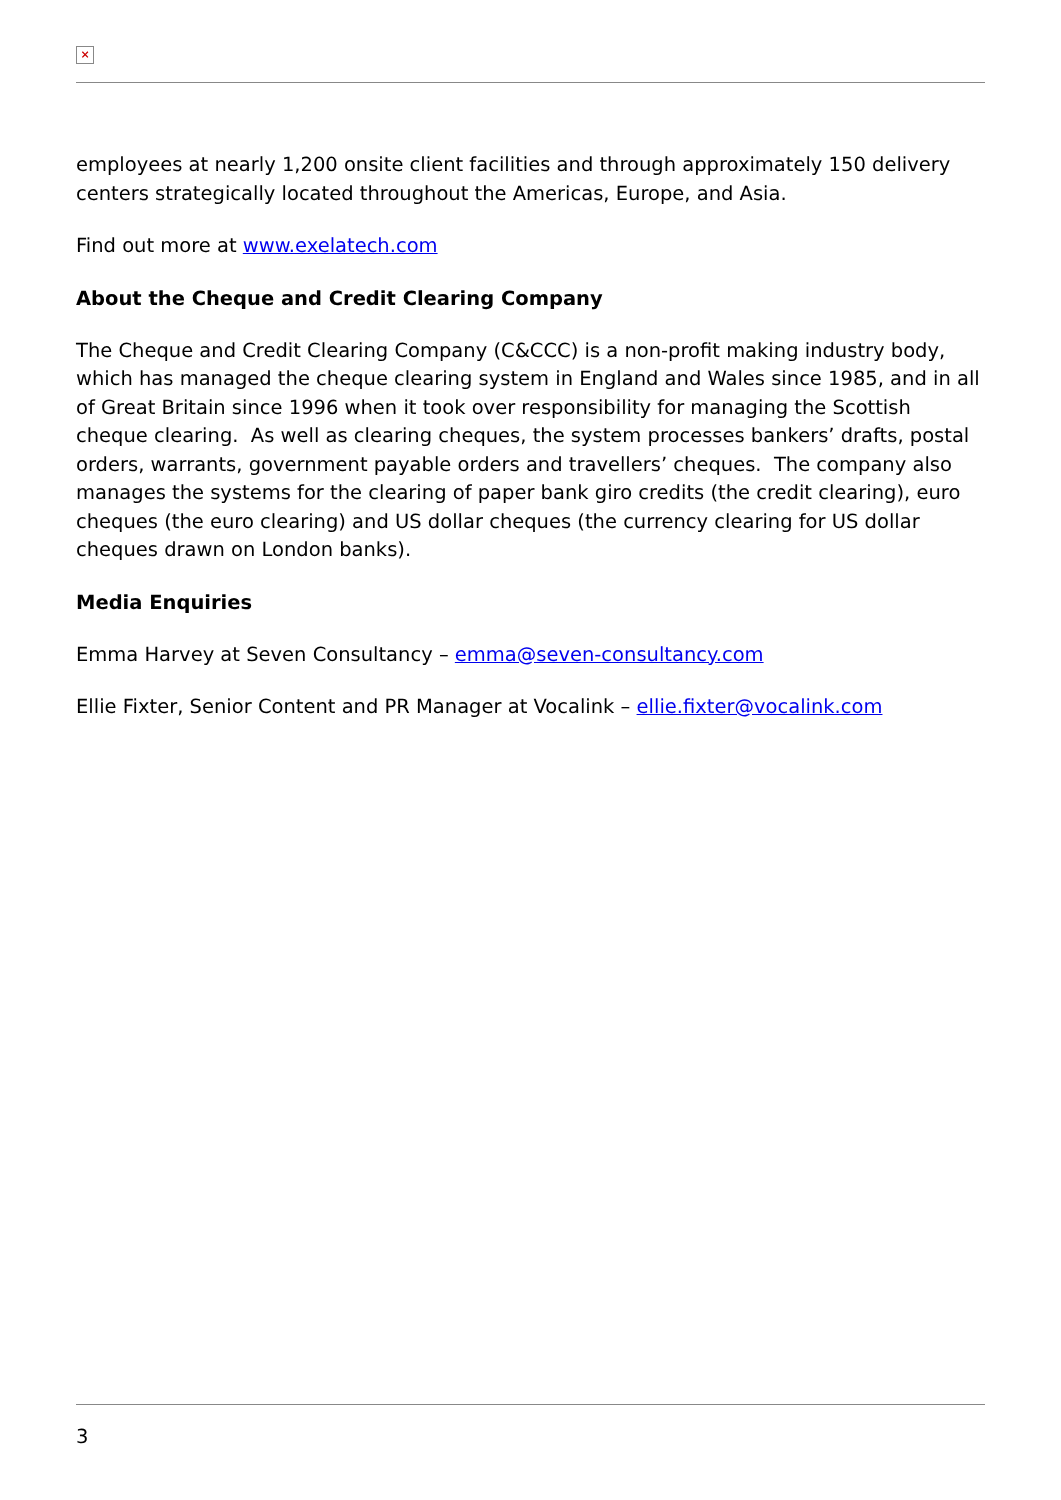×
employees at nearly 1,200 onsite client facilities and through approximately 150 delivery centers strategically located throughout the Americas, Europe, and Asia.
Find out more at www.exelatech.com
About the Cheque and Credit Clearing Company
The Cheque and Credit Clearing Company (C&CCC) is a non-profit making industry body, which has managed the cheque clearing system in England and Wales since 1985, and in all of Great Britain since 1996 when it took over responsibility for managing the Scottish cheque clearing. As well as clearing cheques, the system processes bankers’ drafts, postal orders, warrants, government payable orders and travellers’ cheques. The company also manages the systems for the clearing of paper bank giro credits (the credit clearing), euro cheques (the euro clearing) and US dollar cheques (the currency clearing for US dollar cheques drawn on London banks).
Media Enquiries
Emma Harvey at Seven Consultancy – emma@seven-consultancy.com
Ellie Fixter, Senior Content and PR Manager at Vocalink – ellie.fixter@vocalink.com
3